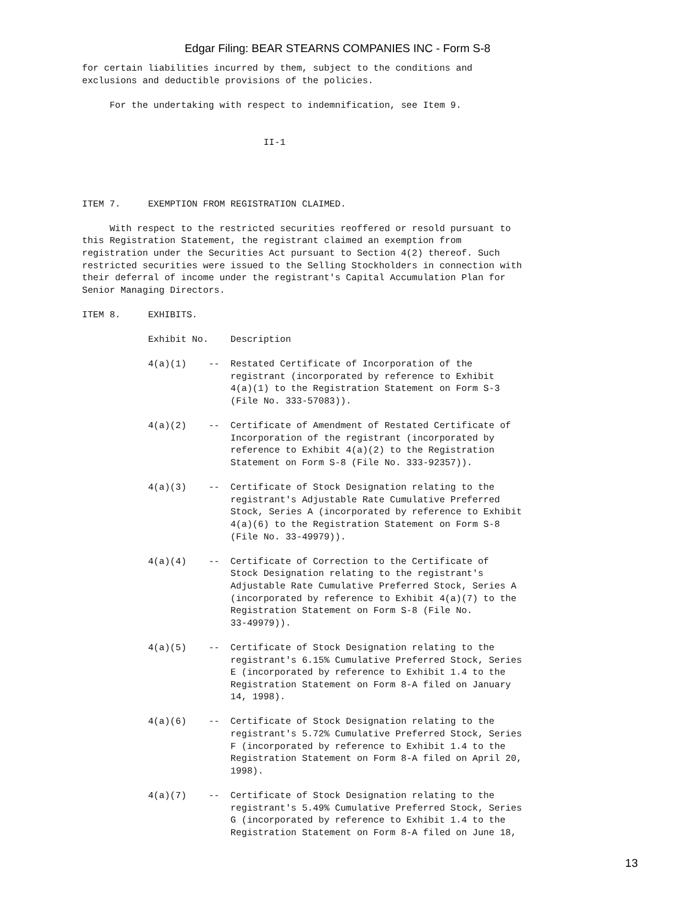Edgar Filing: BEAR STEARNS COMPANIES INC - Form S-8
for certain liabilities incurred by them, subject to the conditions and
exclusions and deductible provisions of the policies.

     For the undertaking with respect to indemnification, see Item 9.


                                 II-1




ITEM 7.     EXEMPTION FROM REGISTRATION CLAIMED.

     With respect to the restricted securities reoffered or resold pursuant to
this Registration Statement, the registrant claimed an exemption from
registration under the Securities Act pursuant to Section 4(2) thereof. Such
restricted securities were issued to the Selling Stockholders in connection with
their deferral of income under the registrant's Capital Accumulation Plan for
Senior Managing Directors.

ITEM 8.     EXHIBITS.

            Exhibit No.    Description

            4(a)(1)    --  Restated Certificate of Incorporation of the
                           registrant (incorporated by reference to Exhibit
                           4(a)(1) to the Registration Statement on Form S-3
                           (File No. 333-57083)).

            4(a)(2)    --  Certificate of Amendment of Restated Certificate of
                           Incorporation of the registrant (incorporated by
                           reference to Exhibit 4(a)(2) to the Registration
                           Statement on Form S-8 (File No. 333-92357)).

            4(a)(3)    --  Certificate of Stock Designation relating to the
                           registrant's Adjustable Rate Cumulative Preferred
                           Stock, Series A (incorporated by reference to Exhibit
                           4(a)(6) to the Registration Statement on Form S-8
                           (File No. 33-49979)).

            4(a)(4)    --  Certificate of Correction to the Certificate of
                           Stock Designation relating to the registrant's
                           Adjustable Rate Cumulative Preferred Stock, Series A
                           (incorporated by reference to Exhibit 4(a)(7) to the
                           Registration Statement on Form S-8 (File No.
                           33-49979)).

            4(a)(5)    --  Certificate of Stock Designation relating to the
                           registrant's 6.15% Cumulative Preferred Stock, Series
                           E (incorporated by reference to Exhibit 1.4 to the
                           Registration Statement on Form 8-A filed on January
                           14, 1998).

            4(a)(6)    --  Certificate of Stock Designation relating to the
                           registrant's 5.72% Cumulative Preferred Stock, Series
                           F (incorporated by reference to Exhibit 1.4 to the
                           Registration Statement on Form 8-A filed on April 20,
                           1998).

            4(a)(7)    --  Certificate of Stock Designation relating to the
                           registrant's 5.49% Cumulative Preferred Stock, Series
                           G (incorporated by reference to Exhibit 1.4 to the
                           Registration Statement on Form 8-A filed on June 18,
13